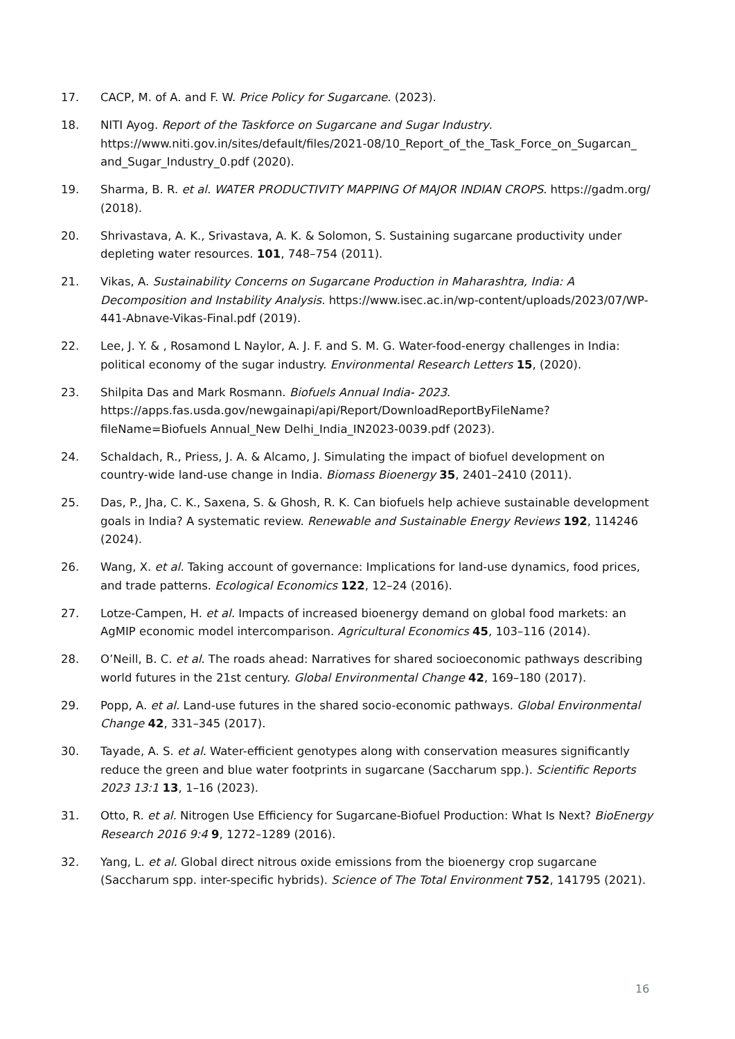17. CACP, M. of A. and F. W. Price Policy for Sugarcane. (2023).
18. NITI Ayog. Report of the Taskforce on Sugarcane and Sugar Industry. https://www.niti.gov.in/sites/default/files/2021-08/10_Report_of_the_Task_Force_on_Sugarcan_ and_Sugar_Industry_0.pdf (2020).
19. Sharma, B. R. et al. WATER PRODUCTIVITY MAPPING Of MAJOR INDIAN CROPS. https://gadm.org/ (2018).
20. Shrivastava, A. K., Srivastava, A. K. & Solomon, S. Sustaining sugarcane productivity under depleting water resources. 101, 748–754 (2011).
21. Vikas, A. Sustainability Concerns on Sugarcane Production in Maharashtra, India: A Decomposition and Instability Analysis. https://www.isec.ac.in/wp-content/uploads/2023/07/WP-441-Abnave-Vikas-Final.pdf (2019).
22. Lee, J. Y. & , Rosamond L Naylor, A. J. F. and S. M. G. Water-food-energy challenges in India: political economy of the sugar industry. Environmental Research Letters 15, (2020).
23. Shilpita Das and Mark Rosmann. Biofuels Annual India- 2023. https://apps.fas.usda.gov/newgainapi/api/Report/DownloadReportByFileName?fileName=Biofuels Annual_New Delhi_India_IN2023-0039.pdf (2023).
24. Schaldach, R., Priess, J. A. & Alcamo, J. Simulating the impact of biofuel development on country-wide land-use change in India. Biomass Bioenergy 35, 2401–2410 (2011).
25. Das, P., Jha, C. K., Saxena, S. & Ghosh, R. K. Can biofuels help achieve sustainable development goals in India? A systematic review. Renewable and Sustainable Energy Reviews 192, 114246 (2024).
26. Wang, X. et al. Taking account of governance: Implications for land-use dynamics, food prices, and trade patterns. Ecological Economics 122, 12–24 (2016).
27. Lotze-Campen, H. et al. Impacts of increased bioenergy demand on global food markets: an AgMIP economic model intercomparison. Agricultural Economics 45, 103–116 (2014).
28. O’Neill, B. C. et al. The roads ahead: Narratives for shared socioeconomic pathways describing world futures in the 21st century. Global Environmental Change 42, 169–180 (2017).
29. Popp, A. et al. Land-use futures in the shared socio-economic pathways. Global Environmental Change 42, 331–345 (2017).
30. Tayade, A. S. et al. Water-efficient genotypes along with conservation measures significantly reduce the green and blue water footprints in sugarcane (Saccharum spp.). Scientific Reports 2023 13:1 13, 1–16 (2023).
31. Otto, R. et al. Nitrogen Use Efficiency for Sugarcane-Biofuel Production: What Is Next? BioEnergy Research 2016 9:4 9, 1272–1289 (2016).
32. Yang, L. et al. Global direct nitrous oxide emissions from the bioenergy crop sugarcane (Saccharum spp. inter-specific hybrids). Science of The Total Environment 752, 141795 (2021).
16